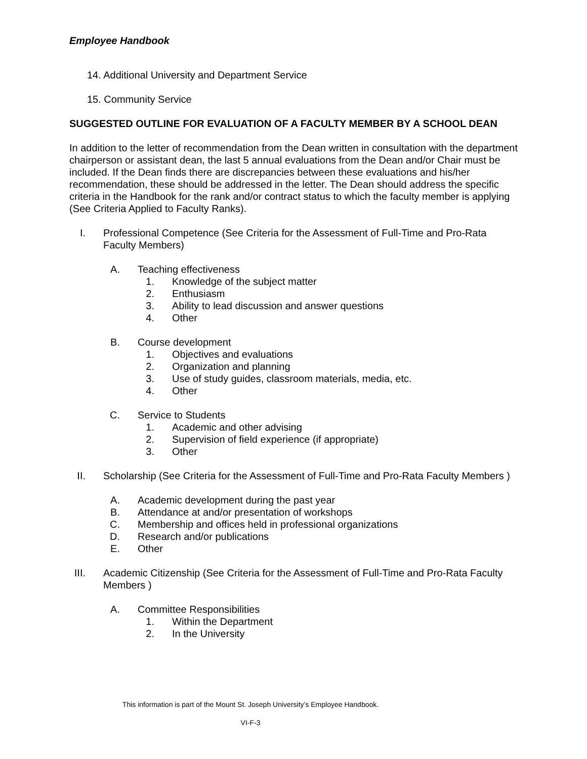Employee Handbook
14. Additional University and Department Service
15. Community Service
SUGGESTED OUTLINE FOR EVALUATION OF A FACULTY MEMBER BY A SCHOOL DEAN
In addition to the letter of recommendation from the Dean written in consultation with the department chairperson or assistant dean, the last 5 annual evaluations from the Dean and/or Chair must be included. If the Dean finds there are discrepancies between these evaluations and his/her recommendation, these should be addressed in the letter. The Dean should address the specific criteria in the Handbook for the rank and/or contract status to which the faculty member is applying (See Criteria Applied to Faculty Ranks).
I. Professional Competence (See Criteria for the Assessment of Full-Time and Pro-Rata Faculty Members)
A. Teaching effectiveness
1. Knowledge of the subject matter
2. Enthusiasm
3. Ability to lead discussion and answer questions
4. Other
B. Course development
1. Objectives and evaluations
2. Organization and planning
3. Use of study guides, classroom materials, media, etc.
4. Other
C. Service to Students
1. Academic and other advising
2. Supervision of field experience (if appropriate)
3. Other
II. Scholarship (See Criteria for the Assessment of Full-Time and Pro-Rata Faculty Members )
A. Academic development during the past year
B. Attendance at and/or presentation of workshops
C. Membership and offices held in professional organizations
D. Research and/or publications
E. Other
III. Academic Citizenship (See Criteria for the Assessment of Full-Time and Pro-Rata Faculty Members )
A. Committee Responsibilities
1. Within the Department
2. In the University
This information is part of the Mount St. Joseph University’s Employee Handbook.
VI-F-3